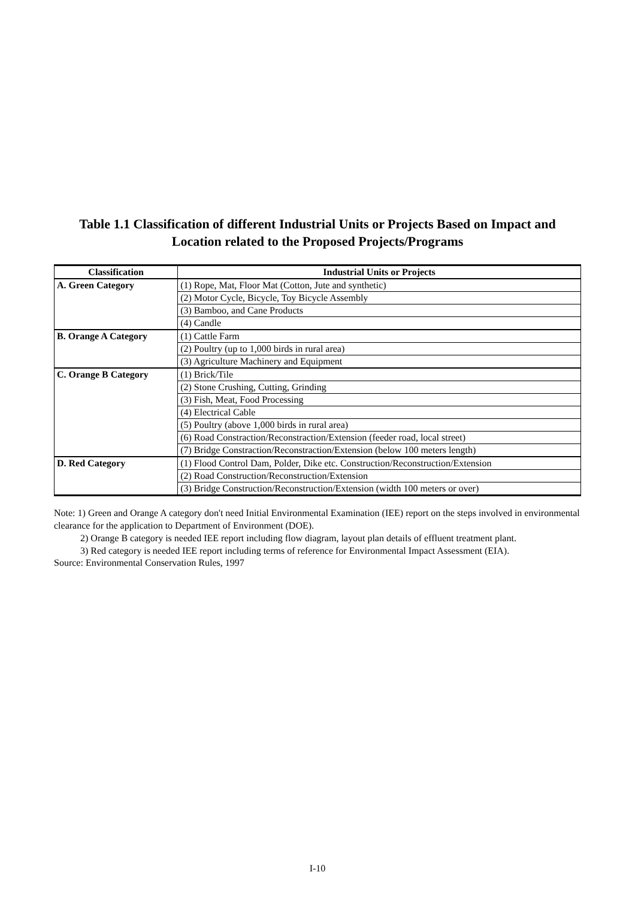Table 1.1 Classification of different Industrial Units or Projects Based on Impact and Location related to the Proposed Projects/Programs
| Classification | Industrial Units or Projects |
| --- | --- |
| A. Green Category | (1) Rope, Mat, Floor Mat (Cotton, Jute and synthetic) |
| | (2) Motor Cycle, Bicycle, Toy Bicycle Assembly |
| | (3) Bamboo, and Cane Products |
| | (4) Candle |
| B. Orange A Category | (1) Cattle Farm |
| | (2) Poultry (up to 1,000 birds in rural area) |
| | (3) Agriculture Machinery and Equipment |
| C. Orange B Category | (1) Brick/Tile |
| | (2) Stone Crushing, Cutting, Grinding |
| | (3) Fish, Meat, Food Processing |
| | (4) Electrical Cable |
| | (5) Poultry (above 1,000 birds in rural area) |
| | (6) Road Constraction/Reconstraction/Extension (feeder road, local street) |
| | (7) Bridge Constraction/Reconstraction/Extension (below 100 meters length) |
| D. Red Category | (1) Flood Control Dam, Polder, Dike etc. Construction/Reconstruction/Extension |
| | (2) Road Construction/Reconstruction/Extension |
| | (3) Bridge Construction/Reconstruction/Extension (width 100 meters or over) |
Note: 1) Green and Orange A category don't need Initial Environmental Examination (IEE) report on the steps involved in environmental clearance for the application to Department of Environment (DOE).
2) Orange B category is needed IEE report including flow diagram, layout plan details of effluent treatment plant.
3) Red category is needed IEE report including terms of reference for Environmental Impact Assessment (EIA).
Source: Environmental Conservation Rules, 1997
I-10